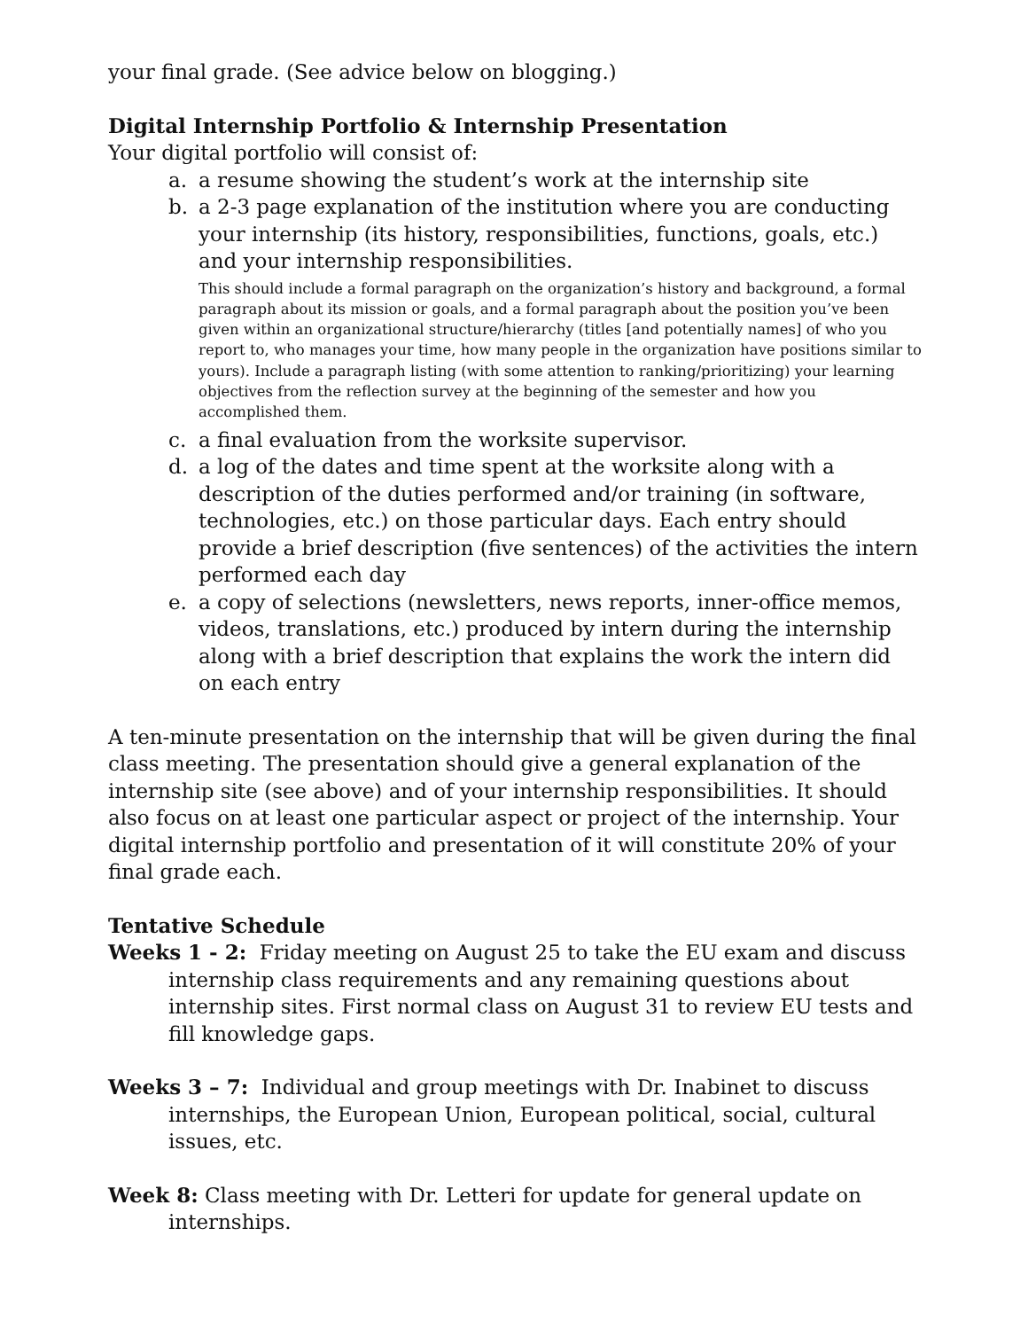your final grade. (See advice below on blogging.)
Digital Internship Portfolio & Internship Presentation
Your digital portfolio will consist of:
a. a resume showing the student’s work at the internship site
b. a 2-3 page explanation of the institution where you are conducting your internship (its history, responsibilities, functions, goals, etc.) and your internship responsibilities.
This should include a formal paragraph on the organization’s history and background, a formal paragraph about its mission or goals, and a formal paragraph about the position you’ve been given within an organizational structure/hierarchy (titles [and potentially names] of who you report to, who manages your time, how many people in the organization have positions similar to yours). Include a paragraph listing (with some attention to ranking/prioritizing) your learning objectives from the reflection survey at the beginning of the semester and how you accomplished them.
c. a final evaluation from the worksite supervisor.
d. a log of the dates and time spent at the worksite along with a description of the duties performed and/or training (in software, technologies, etc.) on those particular days. Each entry should provide a brief description (five sentences) of the activities the intern performed each day
e. a copy of selections (newsletters, news reports, inner-office memos, videos, translations, etc.) produced by intern during the internship along with a brief description that explains the work the intern did on each entry
A ten-minute presentation on the internship that will be given during the final class meeting. The presentation should give a general explanation of the internship site (see above) and of your internship responsibilities. It should also focus on at least one particular aspect or project of the internship. Your digital internship portfolio and presentation of it will constitute 20% of your final grade each.
Tentative Schedule
Weeks 1 - 2: Friday meeting on August 25 to take the EU exam and discuss internship class requirements and any remaining questions about internship sites. First normal class on August 31 to review EU tests and fill knowledge gaps.
Weeks 3 – 7: Individual and group meetings with Dr. Inabinet to discuss internships, the European Union, European political, social, cultural issues, etc.
Week 8: Class meeting with Dr. Letteri for update for general update on internships.